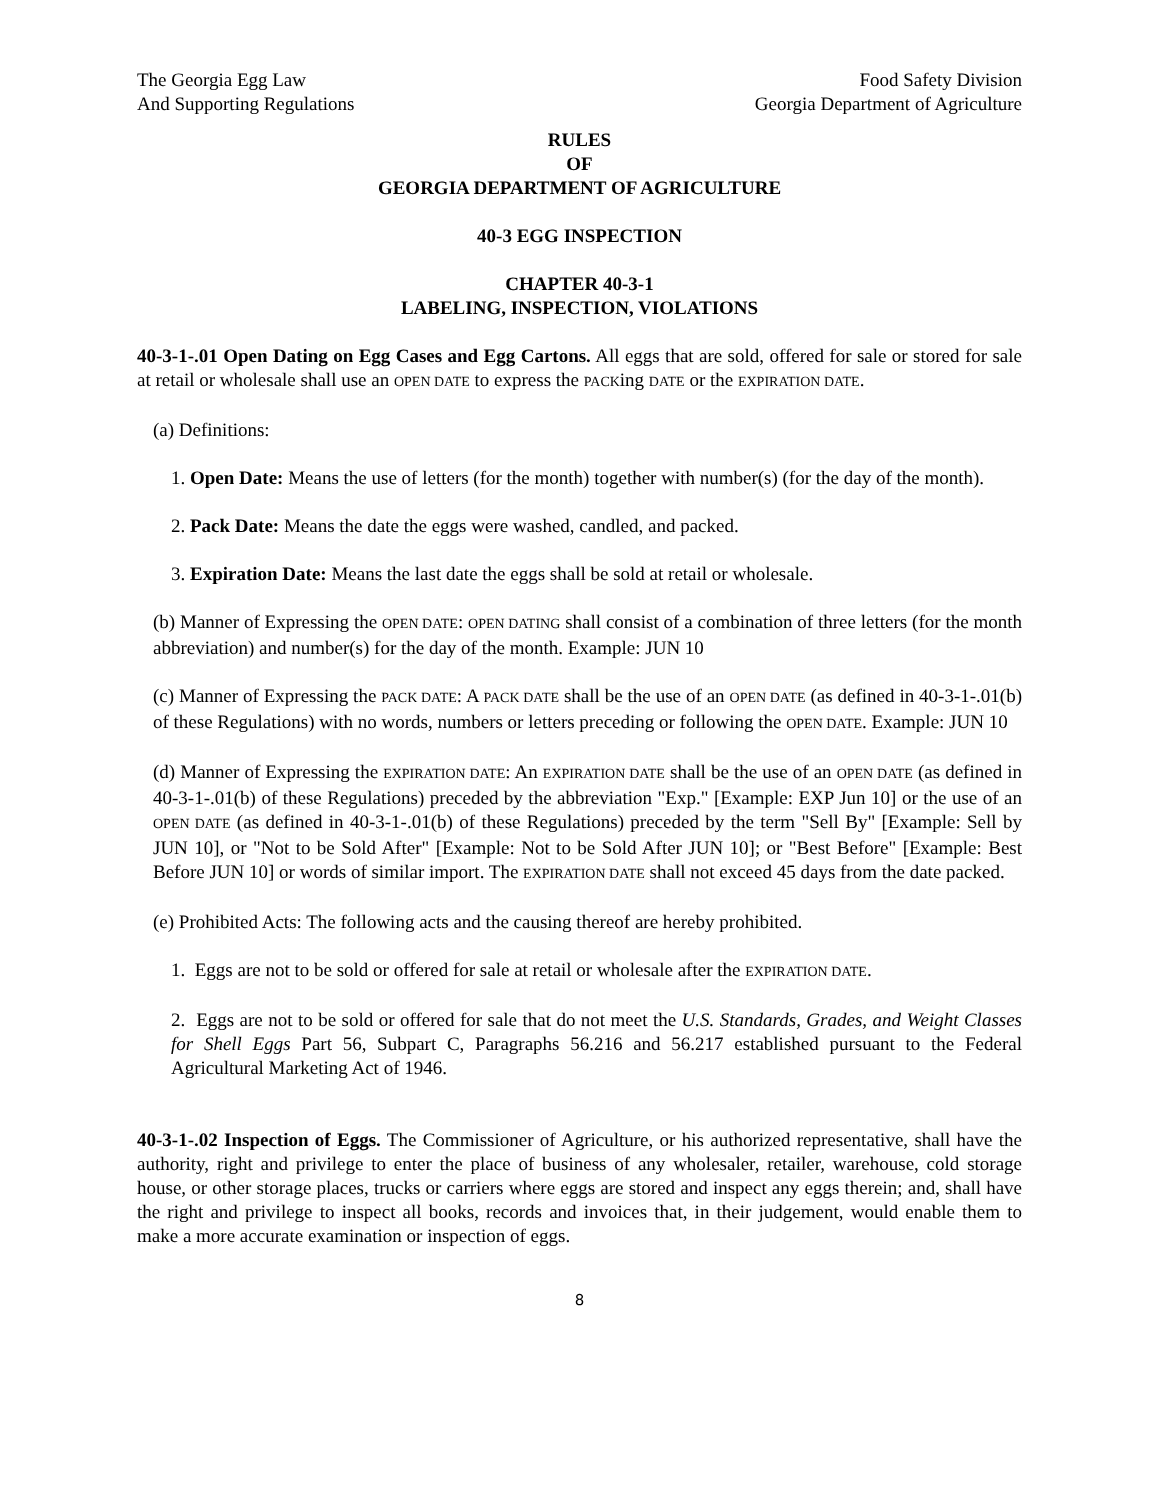The Georgia Egg Law
And Supporting Regulations
Food Safety Division
Georgia Department of Agriculture
RULES
OF
GEORGIA DEPARTMENT OF AGRICULTURE
40-3 EGG INSPECTION
CHAPTER 40-3-1
LABELING, INSPECTION, VIOLATIONS
40-3-1-.01 Open Dating on Egg Cases and Egg Cartons. All eggs that are sold, offered for sale or stored for sale at retail or wholesale shall use an OPEN DATE to express the PACKing DATE or the EXPIRATION DATE.
(a) Definitions:
1. Open Date: Means the use of letters (for the month) together with number(s) (for the day of the month).
2. Pack Date: Means the date the eggs were washed, candled, and packed.
3. Expiration Date: Means the last date the eggs shall be sold at retail or wholesale.
(b) Manner of Expressing the OPEN DATE: OPEN DATING shall consist of a combination of three letters (for the month abbreviation) and number(s) for the day of the month. Example: JUN 10
(c) Manner of Expressing the PACK DATE: A PACK DATE shall be the use of an OPEN DATE (as defined in 40-3-1-.01(b) of these Regulations) with no words, numbers or letters preceding or following the OPEN DATE. Example: JUN 10
(d) Manner of Expressing the EXPIRATION DATE: An EXPIRATION DATE shall be the use of an OPEN DATE (as defined in 40-3-1-.01(b) of these Regulations) preceded by the abbreviation "Exp." [Example: EXP Jun 10] or the use of an OPEN DATE (as defined in 40-3-1-.01(b) of these Regulations) preceded by the term "Sell By" [Example: Sell by JUN 10], or "Not to be Sold After" [Example: Not to be Sold After JUN 10]; or "Best Before" [Example: Best Before JUN 10] or words of similar import. The EXPIRATION DATE shall not exceed 45 days from the date packed.
(e) Prohibited Acts: The following acts and the causing thereof are hereby prohibited.
1. Eggs are not to be sold or offered for sale at retail or wholesale after the EXPIRATION DATE.
2. Eggs are not to be sold or offered for sale that do not meet the U.S. Standards, Grades, and Weight Classes for Shell Eggs Part 56, Subpart C, Paragraphs 56.216 and 56.217 established pursuant to the Federal Agricultural Marketing Act of 1946.
40-3-1-.02 Inspection of Eggs. The Commissioner of Agriculture, or his authorized representative, shall have the authority, right and privilege to enter the place of business of any wholesaler, retailer, warehouse, cold storage house, or other storage places, trucks or carriers where eggs are stored and inspect any eggs therein; and, shall have the right and privilege to inspect all books, records and invoices that, in their judgement, would enable them to make a more accurate examination or inspection of eggs.
8